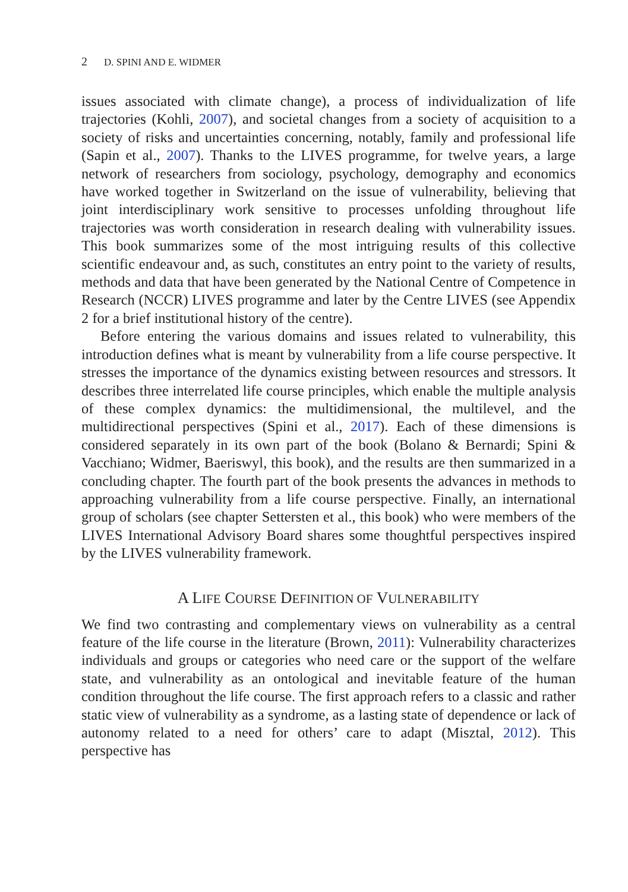2 D. SPINI AND E. WIDMER
issues associated with climate change), a process of individualization of life trajectories (Kohli, 2007), and societal changes from a society of acquisition to a society of risks and uncertainties concerning, notably, family and professional life (Sapin et al., 2007). Thanks to the LIVES programme, for twelve years, a large network of researchers from sociology, psychology, demography and economics have worked together in Switzerland on the issue of vulnerability, believing that joint interdisciplinary work sensitive to processes unfolding throughout life trajectories was worth consideration in research dealing with vulnerability issues. This book summarizes some of the most intriguing results of this collective scientific endeavour and, as such, constitutes an entry point to the variety of results, methods and data that have been generated by the National Centre of Competence in Research (NCCR) LIVES programme and later by the Centre LIVES (see Appendix 2 for a brief institutional history of the centre).
Before entering the various domains and issues related to vulnerability, this introduction defines what is meant by vulnerability from a life course perspective. It stresses the importance of the dynamics existing between resources and stressors. It describes three interrelated life course principles, which enable the multiple analysis of these complex dynamics: the multidimensional, the multilevel, and the multidirectional perspectives (Spini et al., 2017). Each of these dimensions is considered separately in its own part of the book (Bolano & Bernardi; Spini & Vacchiano; Widmer, Baeriswyl, this book), and the results are then summarized in a concluding chapter. The fourth part of the book presents the advances in methods to approaching vulnerability from a life course perspective. Finally, an international group of scholars (see chapter Settersten et al., this book) who were members of the LIVES International Advisory Board shares some thoughtful perspectives inspired by the LIVES vulnerability framework.
A LIFE COURSE DEFINITION OF VULNERABILITY
We find two contrasting and complementary views on vulnerability as a central feature of the life course in the literature (Brown, 2011): Vulnerability characterizes individuals and groups or categories who need care or the support of the welfare state, and vulnerability as an ontological and inevitable feature of the human condition throughout the life course. The first approach refers to a classic and rather static view of vulnerability as a syndrome, as a lasting state of dependence or lack of autonomy related to a need for others’ care to adapt (Misztal, 2012). This perspective has